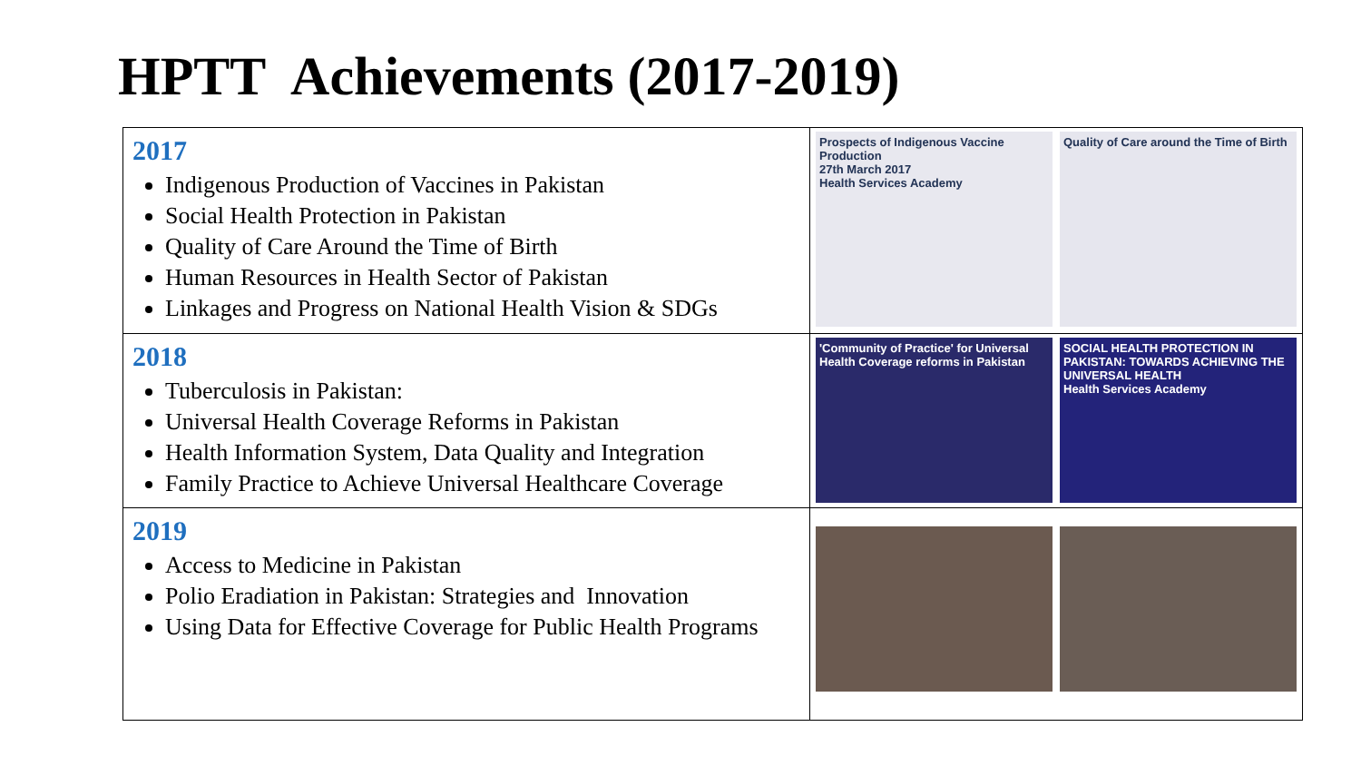HPTT Achievements (2017-2019)
| 2017 Indigenous Production of Vaccines in Pakistan Social Health Protection in Pakistan Quality of Care Around the Time of Birth Human Resources in Health Sector of Pakistan Linkages and Progress on National Health Vision & SDGs | Prospects of Indigenous Vaccine Production 27th March 2017 Health Services Academy Quality of Care around the Time of Birth |
| 2018 Tuberculosis in Pakistan: Universal Health Coverage Reforms in Pakistan Health Information System, Data Quality and Integration Family Practice to Achieve Universal Healthcare Coverage | 'Community of Practice' for Universal Health Coverage reforms in Pakistan SOCIAL HEALTH PROTECTION IN PAKISTAN: TOWARDS ACHIEVING THE UNIVERSAL HEALTH Health Services Academy |
| 2019 Access to Medicine in Pakistan Polio Eradiation in Pakistan: Strategies and Innovation Using Data for Effective Coverage for Public Health Programs | |